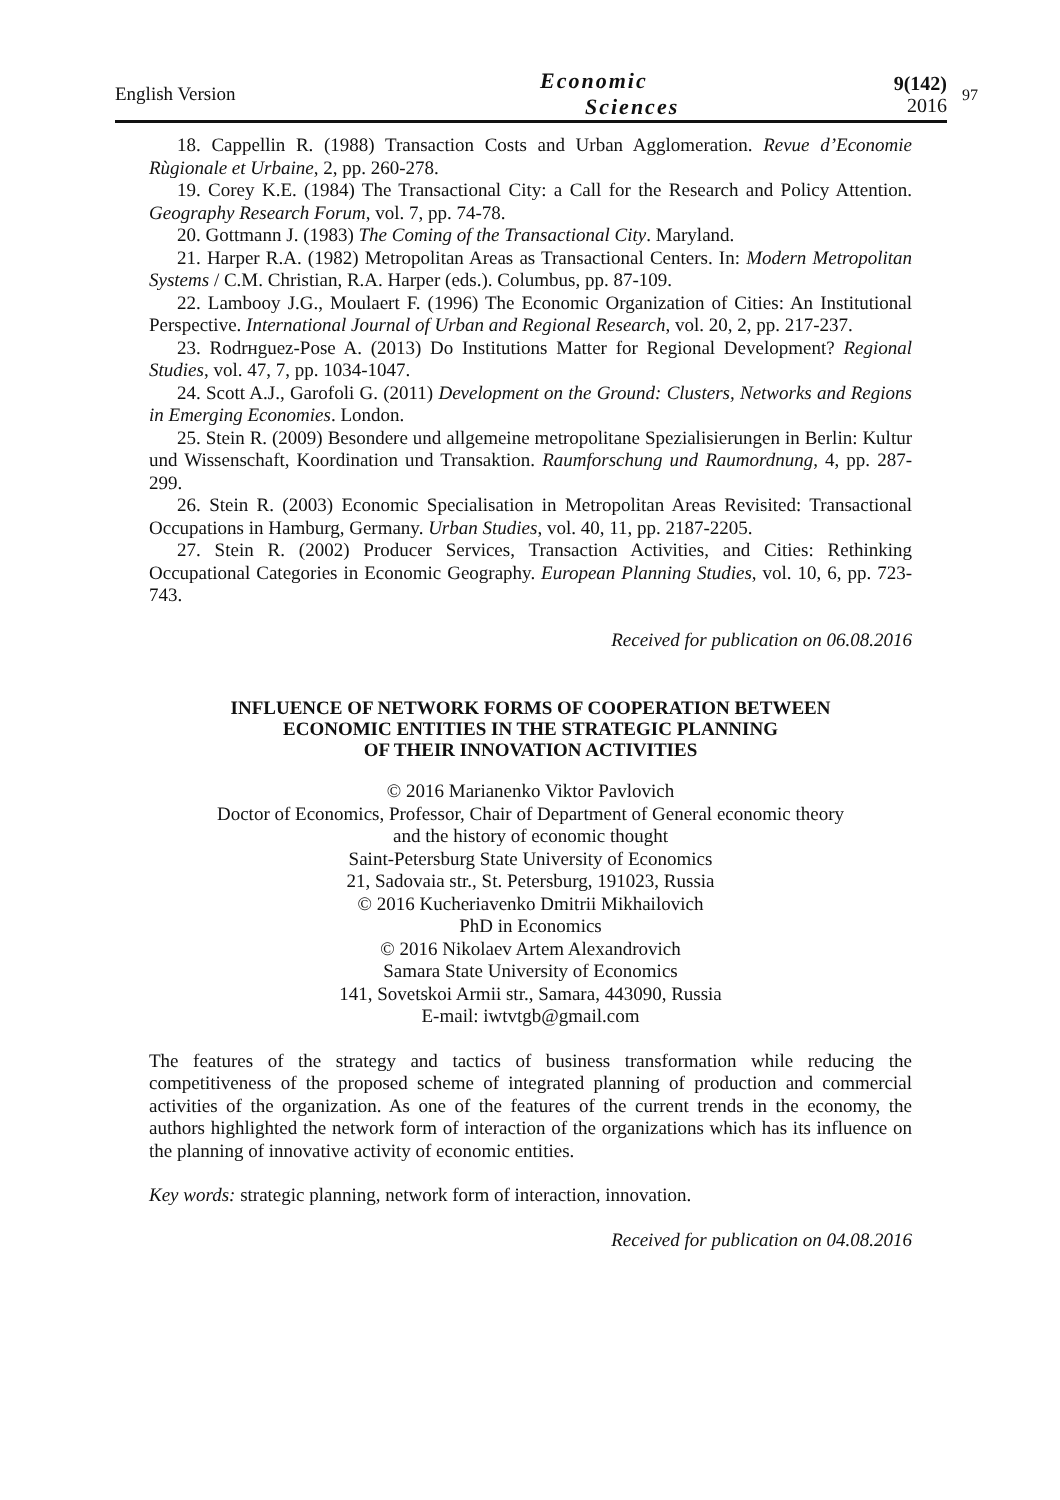English Version
Economic
Sciences
9(142)
2016
97
18. Cappellin R. (1988) Transaction Costs and Urban Agglomeration. Revue d’Economie Rùgionale et Urbaine, 2, pp. 260-278.
19. Corey K.E. (1984) The Transactional City: a Call for the Research and Policy Attention. Geography Research Forum, vol. 7, pp. 74-78.
20. Gottmann J. (1983) The Coming of the Transactional City. Maryland.
21. Harper R.A. (1982) Metropolitan Areas as Transactional Centers. In: Modern Metropolitan Systems / C.M. Christian, R.A. Harper (eds.). Columbus, pp. 87-109.
22. Lambooy J.G., Moulaert F. (1996) The Economic Organization of Cities: An Institutional Perspective. International Journal of Urban and Regional Research, vol. 20, 2, pp. 217-237.
23. Rodrнguez-Pose A. (2013) Do Institutions Matter for Regional Development? Regional Studies, vol. 47, 7, pp. 1034-1047.
24. Scott A.J., Garofoli G. (2011) Development on the Ground: Clusters, Networks and Regions in Emerging Economies. London.
25. Stein R. (2009) Besondere und allgemeine metropolitane Spezialisierungen in Berlin: Kultur und Wissenschaft, Koordination und Transaktion. Raumforschung und Raumordnung, 4, pp. 287-299.
26. Stein R. (2003) Economic Specialisation in Metropolitan Areas Revisited: Transactional Occupations in Hamburg, Germany. Urban Studies, vol. 40, 11, pp. 2187-2205.
27. Stein R. (2002) Producer Services, Transaction Activities, and Cities: Rethinking Occupational Categories in Economic Geography. European Planning Studies, vol. 10, 6, pp. 723-743.
Received for publication on 06.08.2016
INFLUENCE OF NETWORK FORMS OF COOPERATION BETWEEN
ECONOMIC ENTITIES IN THE STRATEGIC PLANNING
OF THEIR INNOVATION ACTIVITIES
© 2016 Marianenko Viktor Pavlovich
Doctor of Economics, Professor, Chair of Department of General economic theory
and the history of economic thought
Saint-Petersburg State University of Economics
21, Sadovaia str., St. Petersburg, 191023, Russia
© 2016 Kucheriavenko Dmitrii Mikhailovich
PhD in Economics
© 2016 Nikolaev Artem Alexandrovich
Samara State University of Economics
141, Sovetskoi Armii str., Samara, 443090, Russia
E-mail: iwtvtgb@gmail.com
The features of the strategy and tactics of business transformation while reducing the competitiveness of the proposed scheme of integrated planning of production and commercial activities of the organization. As one of the features of the current trends in the economy, the authors highlighted the network form of interaction of the organizations which has its influence on the planning of innovative activity of economic entities.
Key words: strategic planning, network form of interaction, innovation.
Received for publication on 04.08.2016